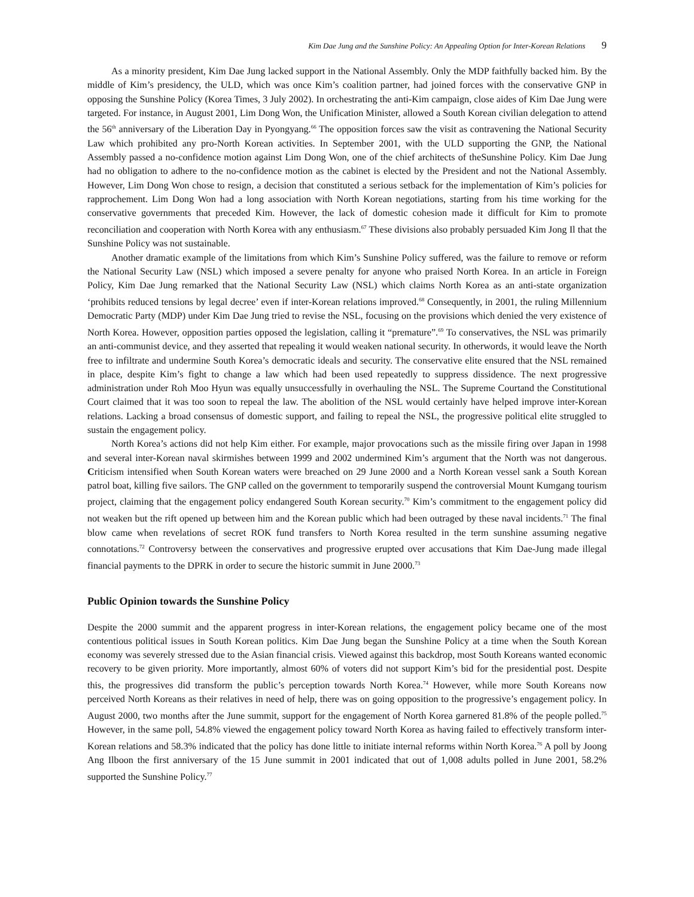Kim Dae Jung and the Sunshine Policy: An Appealing Option for Inter-Korean Relations 9
As a minority president, Kim Dae Jung lacked support in the National Assembly. Only the MDP faithfully backed him. By the middle of Kim’s presidency, the ULD, which was once Kim’s coalition partner, had joined forces with the conservative GNP in opposing the Sunshine Policy (Korea Times, 3 July 2002). In orchestrating the anti-Kim campaign, close aides of Kim Dae Jung were targeted. For instance, in August 2001, Lim Dong Won, the Unification Minister, allowed a South Korean civilian delegation to attend the 56<sup>th</sup> anniversary of the Liberation Day in Pyongyang.<sup>66</sup> The opposition forces saw the visit as contravening the National Security Law which prohibited any pro-North Korean activities. In September 2001, with the ULD supporting the GNP, the National Assembly passed a no-confidence motion against Lim Dong Won, one of the chief architects of theSunshine Policy. Kim Dae Jung had no obligation to adhere to the no-confidence motion as the cabinet is elected by the President and not the National Assembly. However, Lim Dong Won chose to resign, a decision that constituted a serious setback for the implementation of Kim’s policies for rapprochement. Lim Dong Won had a long association with North Korean negotiations, starting from his time working for the conservative governments that preceded Kim. However, the lack of domestic cohesion made it difficult for Kim to promote reconciliation and cooperation with North Korea with any enthusiasm.<sup>67</sup> These divisions also probably persuaded Kim Jong Il that the Sunshine Policy was not sustainable.
Another dramatic example of the limitations from which Kim’s Sunshine Policy suffered, was the failure to remove or reform the National Security Law (NSL) which imposed a severe penalty for anyone who praised North Korea. In an article in Foreign Policy, Kim Dae Jung remarked that the National Security Law (NSL) which claims North Korea as an anti-state organization ‘prohibits reduced tensions by legal decree’ even if inter-Korean relations improved.<sup>68</sup> Consequently, in 2001, the ruling Millennium Democratic Party (MDP) under Kim Dae Jung tried to revise the NSL, focusing on the provisions which denied the very existence of North Korea. However, opposition parties opposed the legislation, calling it “premature”.<sup>69</sup> To conservatives, the NSL was primarily an anti-communist device, and they asserted that repealing it would weaken national security. In otherwords, it would leave the North free to infiltrate and undermine South Korea’s democratic ideals and security. The conservative elite ensured that the NSL remained in place, despite Kim’s fight to change a law which had been used repeatedly to suppress dissidence. The next progressive administration under Roh Moo Hyun was equally unsuccessfully in overhauling the NSL. The Supreme Courtand the Constitutional Court claimed that it was too soon to repeal the law. The abolition of the NSL would certainly have helped improve inter-Korean relations. Lacking a broad consensus of domestic support, and failing to repeal the NSL, the progressive political elite struggled to sustain the engagement policy.
North Korea’s actions did not help Kim either. For example, major provocations such as the missile firing over Japan in 1998 and several inter-Korean naval skirmishes between 1999 and 2002 undermined Kim’s argument that the North was not dangerous. Criticism intensified when South Korean waters were breached on 29 June 2000 and a North Korean vessel sank a South Korean patrol boat, killing five sailors. The GNP called on the government to temporarily suspend the controversial Mount Kumgang tourism project, claiming that the engagement policy endangered South Korean security.<sup>70</sup> Kim’s commitment to the engagement policy did not weaken but the rift opened up between him and the Korean public which had been outraged by these naval incidents.<sup>71</sup> The final blow came when revelations of secret ROK fund transfers to North Korea resulted in the term sunshine assuming negative connotations.<sup>72</sup> Controversy between the conservatives and progressive erupted over accusations that Kim Dae-Jung made illegal financial payments to the DPRK in order to secure the historic summit in June 2000.<sup>73</sup>
Public Opinion towards the Sunshine Policy
Despite the 2000 summit and the apparent progress in inter-Korean relations, the engagement policy became one of the most contentious political issues in South Korean politics. Kim Dae Jung began the Sunshine Policy at a time when the South Korean economy was severely stressed due to the Asian financial crisis. Viewed against this backdrop, most South Koreans wanted economic recovery to be given priority. More importantly, almost 60% of voters did not support Kim’s bid for the presidential post. Despite this, the progressives did transform the public’s perception towards North Korea.<sup>74</sup> However, while more South Koreans now perceived North Koreans as their relatives in need of help, there was on going opposition to the progressive’s engagement policy. In August 2000, two months after the June summit, support for the engagement of North Korea garnered 81.8% of the people polled.<sup>75</sup> However, in the same poll, 54.8% viewed the engagement policy toward North Korea as having failed to effectively transform inter-Korean relations and 58.3% indicated that the policy has done little to initiate internal reforms within North Korea.<sup>76</sup> A poll by Joong Ang Ilboon the first anniversary of the 15 June summit in 2001 indicated that out of 1,008 adults polled in June 2001, 58.2% supported the Sunshine Policy.<sup>77</sup>